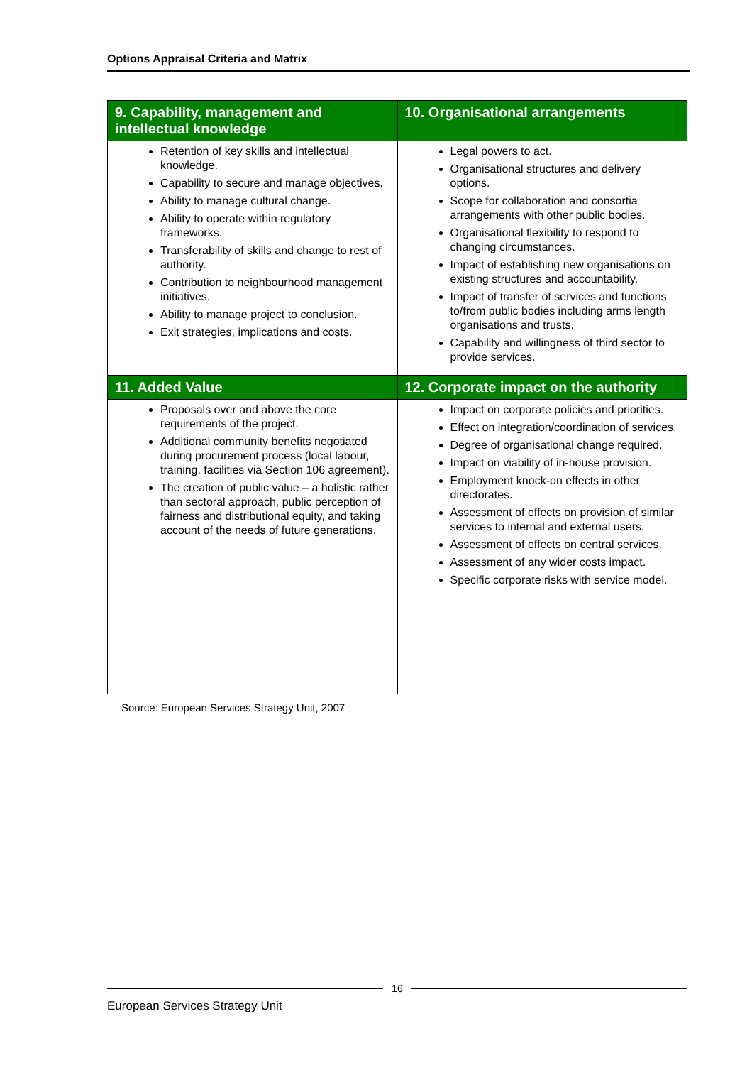Options Appraisal Criteria and Matrix
| 9. Capability, management and intellectual knowledge | 10. Organisational arrangements |
| --- | --- |
| Retention of key skills and intellectual knowledge. Capability to secure and manage objectives. Ability to manage cultural change. Ability to operate within regulatory frameworks. Transferability of skills and change to rest of authority. Contribution to neighbourhood management initiatives. Ability to manage project to conclusion. Exit strategies, implications and costs. | Legal powers to act. Organisational structures and delivery options. Scope for collaboration and consortia arrangements with other public bodies. Organisational flexibility to respond to changing circumstances. Impact of establishing new organisations on existing structures and accountability. Impact of transfer of services and functions to/from public bodies including arms length organisations and trusts. Capability and willingness of third sector to provide services. |
| 11. Added Value | 12. Corporate impact on the authority |
| Proposals over and above the core requirements of the project. Additional community benefits negotiated during procurement process (local labour, training, facilities via Section 106 agreement). The creation of public value – a holistic rather than sectoral approach, public perception of fairness and distributional equity, and taking account of the needs of future generations. | Impact on corporate policies and priorities. Effect on integration/coordination of services. Degree of organisational change required. Impact on viability of in-house provision. Employment knock-on effects in other directorates. Assessment of effects on provision of similar services to internal and external users. Assessment of effects on central services. Assessment of any wider costs impact. Specific corporate risks with service model. |
Source: European Services Strategy Unit, 2007
16
European Services Strategy Unit